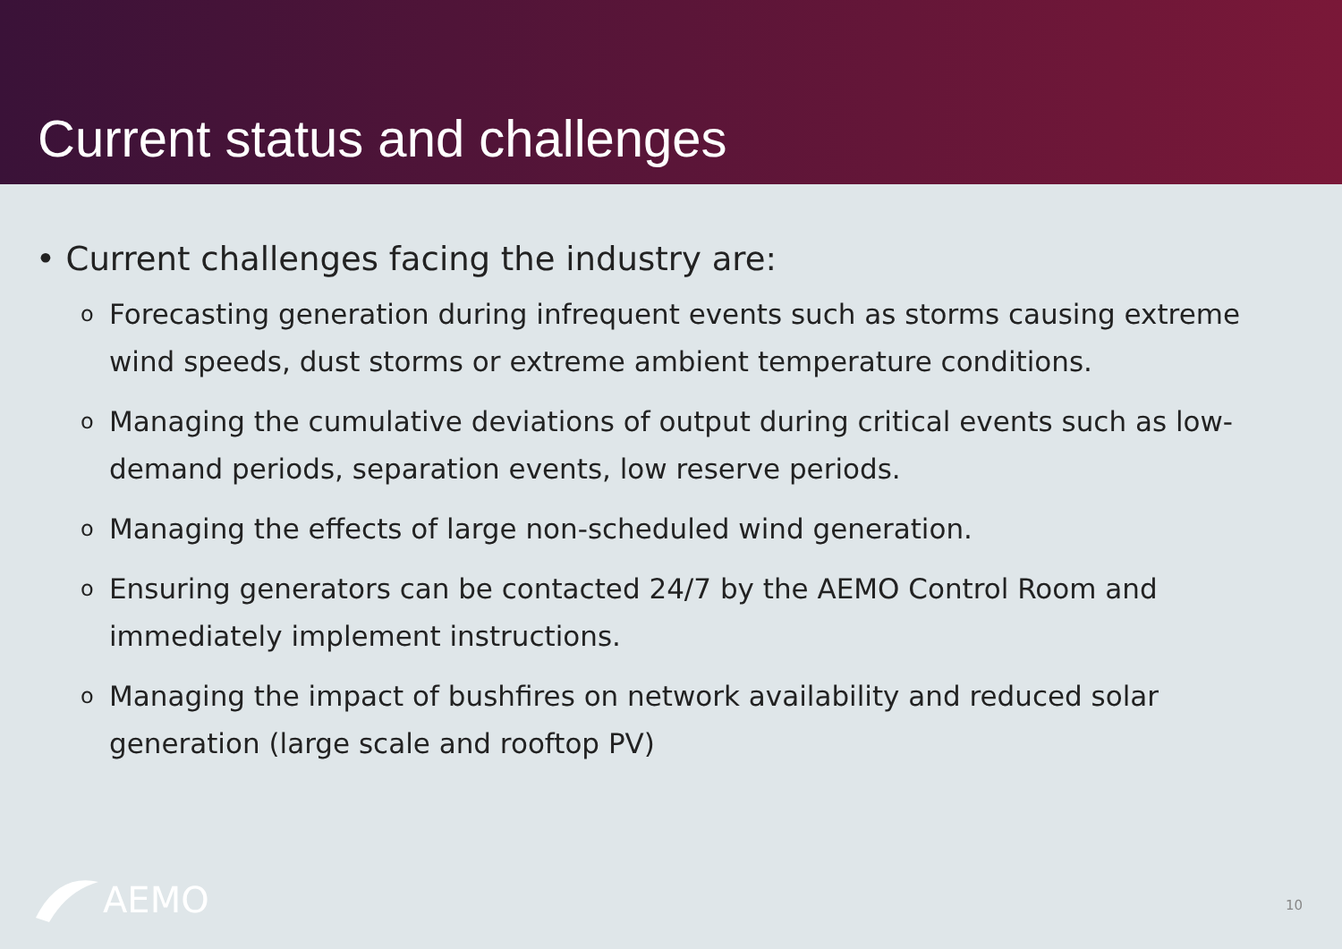Current status and challenges
• Current challenges facing the industry are:
o Forecasting generation during infrequent events such as storms causing extreme wind speeds, dust storms or extreme ambient temperature conditions.
o Managing the cumulative deviations of output during critical events such as low-demand periods, separation events, low reserve periods.
o Managing the effects of large non-scheduled wind generation.
o Ensuring generators can be contacted 24/7 by the AEMO Control Room and immediately implement instructions.
o Managing the impact of bushfires on network availability and reduced solar generation (large scale and rooftop PV)
AEMO 10